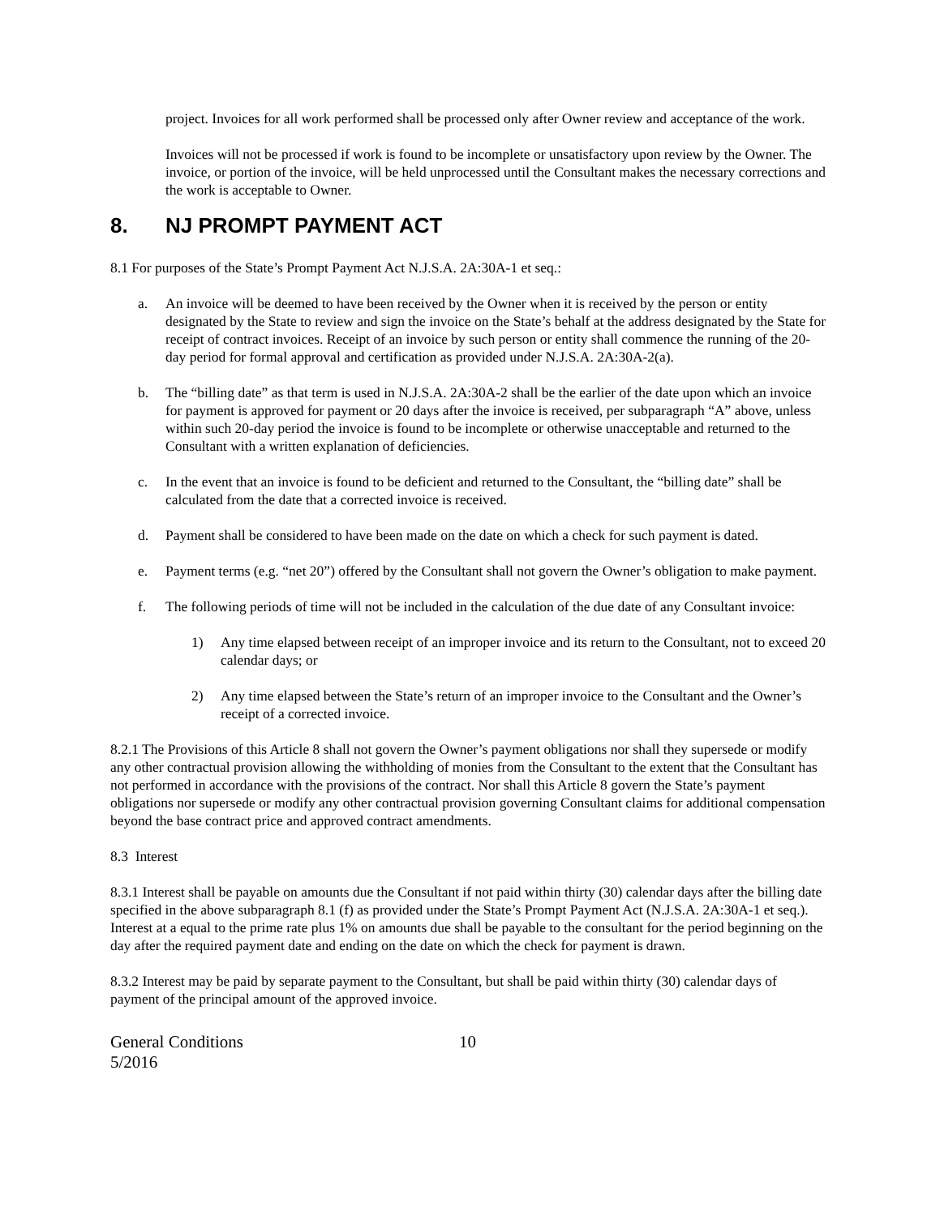project. Invoices for all work performed shall be processed only after Owner review and acceptance of the work.
Invoices will not be processed if work is found to be incomplete or unsatisfactory upon review by the Owner. The invoice, or portion of the invoice, will be held unprocessed until the Consultant makes the necessary corrections and the work is acceptable to Owner.
8. NJ PROMPT PAYMENT ACT
8.1 For purposes of the State’s Prompt Payment Act N.J.S.A. 2A:30A-1 et seq.:
a. An invoice will be deemed to have been received by the Owner when it is received by the person or entity designated by the State to review and sign the invoice on the State’s behalf at the address designated by the State for receipt of contract invoices. Receipt of an invoice by such person or entity shall commence the running of the 20-day period for formal approval and certification as provided under N.J.S.A. 2A:30A-2(a).
b. The “billing date” as that term is used in N.J.S.A. 2A:30A-2 shall be the earlier of the date upon which an invoice for payment is approved for payment or 20 days after the invoice is received, per subparagraph “A” above, unless within such 20-day period the invoice is found to be incomplete or otherwise unacceptable and returned to the Consultant with a written explanation of deficiencies.
c. In the event that an invoice is found to be deficient and returned to the Consultant, the “billing date” shall be calculated from the date that a corrected invoice is received.
d. Payment shall be considered to have been made on the date on which a check for such payment is dated.
e. Payment terms (e.g. “net 20”) offered by the Consultant shall not govern the Owner’s obligation to make payment.
f. The following periods of time will not be included in the calculation of the due date of any Consultant invoice:
1) Any time elapsed between receipt of an improper invoice and its return to the Consultant, not to exceed 20 calendar days; or
2) Any time elapsed between the State’s return of an improper invoice to the Consultant and the Owner’s receipt of a corrected invoice.
8.2.1 The Provisions of this Article 8 shall not govern the Owner’s payment obligations nor shall they supersede or modify any other contractual provision allowing the withholding of monies from the Consultant to the extent that the Consultant has not performed in accordance with the provisions of the contract. Nor shall this Article 8 govern the State’s payment obligations nor supersede or modify any other contractual provision governing Consultant claims for additional compensation beyond the base contract price and approved contract amendments.
8.3 Interest
8.3.1 Interest shall be payable on amounts due the Consultant if not paid within thirty (30) calendar days after the billing date specified in the above subparagraph 8.1 (f) as provided under the State’s Prompt Payment Act (N.J.S.A. 2A:30A-1 et seq.). Interest at a equal to the prime rate plus 1% on amounts due shall be payable to the consultant for the period beginning on the day after the required payment date and ending on the date on which the check for payment is drawn.
8.3.2 Interest may be paid by separate payment to the Consultant, but shall be paid within thirty (30) calendar days of payment of the principal amount of the approved invoice.
General Conditions
5/2016
10